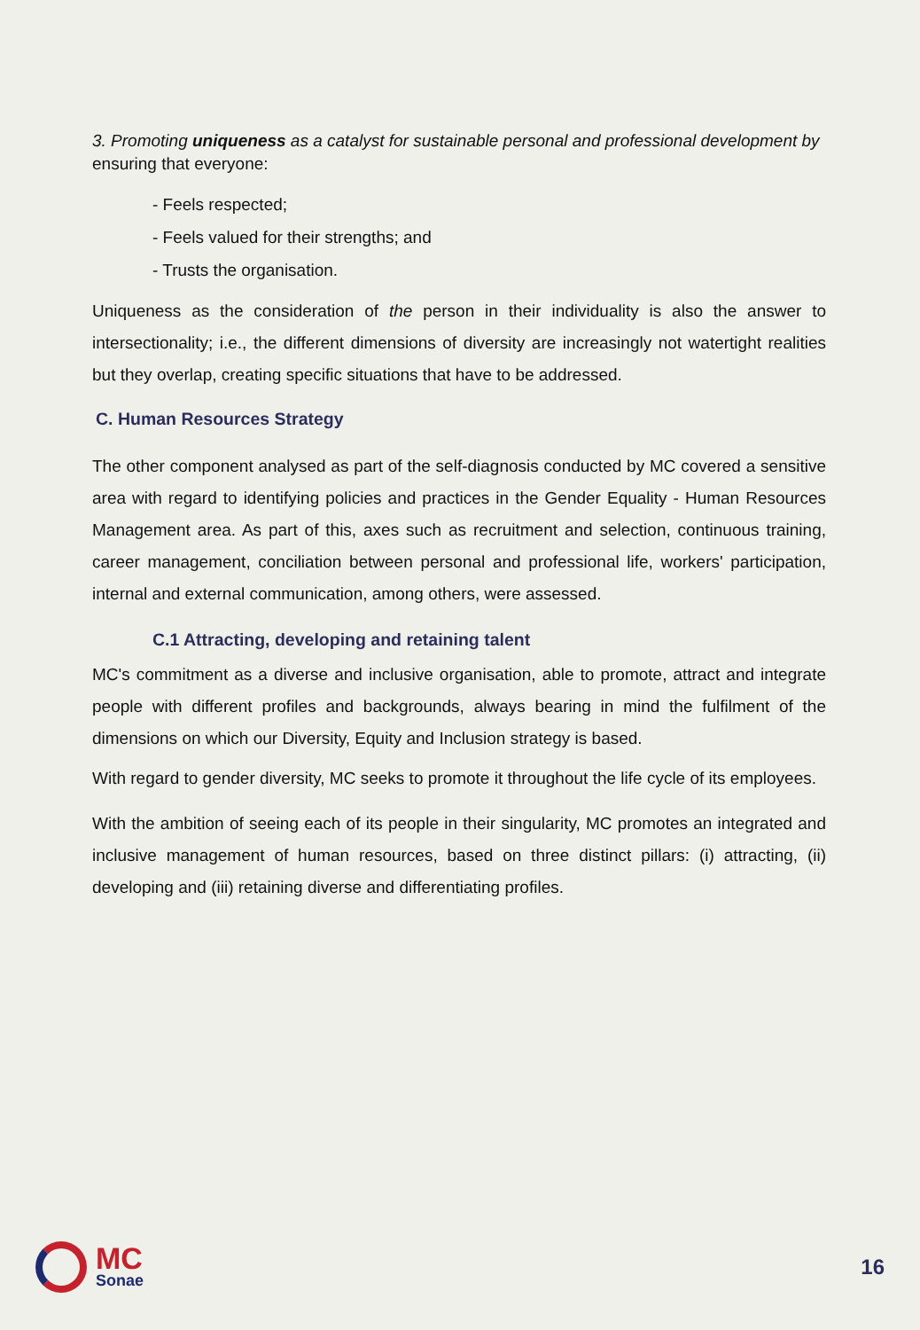3. Promoting uniqueness as a catalyst for sustainable personal and professional development by ensuring that everyone:
- Feels respected;
- Feels valued for their strengths; and
- Trusts the organisation.
Uniqueness as the consideration of the person in their individuality is also the answer to intersectionality; i.e., the different dimensions of diversity are increasingly not watertight realities but they overlap, creating specific situations that have to be addressed.
C. Human Resources Strategy
The other component analysed as part of the self-diagnosis conducted by MC covered a sensitive area with regard to identifying policies and practices in the Gender Equality - Human Resources Management area. As part of this, axes such as recruitment and selection, continuous training, career management, conciliation between personal and professional life, workers' participation, internal and external communication, among others, were assessed.
C.1 Attracting, developing and retaining talent
MC's commitment as a diverse and inclusive organisation, able to promote, attract and integrate people with different profiles and backgrounds, always bearing in mind the fulfilment of the dimensions on which our Diversity, Equity and Inclusion strategy is based.
With regard to gender diversity, MC seeks to promote it throughout the life cycle of its employees.
With the ambition of seeing each of its people in their singularity, MC promotes an integrated and inclusive management of human resources, based on three distinct pillars: (i) attracting, (ii) developing and (iii) retaining diverse and differentiating profiles.
MC
Sonae
16